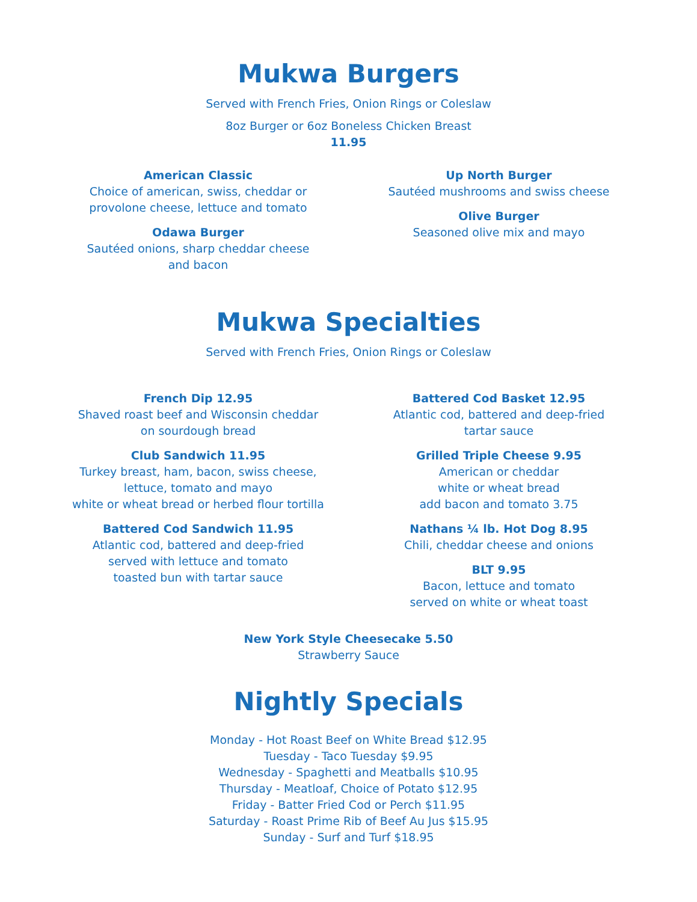Mukwa Burgers
Served with French Fries, Onion Rings or Coleslaw
8oz Burger or 6oz Boneless Chicken Breast
11.95
American Classic
Choice of american, swiss, cheddar or
provolone cheese, lettuce and tomato
Odawa Burger
Sautéed onions, sharp cheddar cheese
and bacon
Up North Burger
Sautéed mushrooms and swiss cheese
Olive Burger
Seasoned olive mix and mayo
Mukwa Specialties
Served with French Fries, Onion Rings or Coleslaw
French Dip 12.95
Shaved roast beef and Wisconsin cheddar
on sourdough bread
Club Sandwich 11.95
Turkey breast, ham, bacon, swiss cheese,
lettuce, tomato and mayo
white or wheat bread or herbed flour tortilla
Battered Cod Sandwich 11.95
Atlantic cod, battered and deep-fried
served with lettuce and tomato
toasted bun with tartar sauce
Battered Cod Basket 12.95
Atlantic cod, battered and deep-fried
tartar sauce
Grilled Triple Cheese 9.95
American or cheddar
white or wheat bread
add bacon and tomato 3.75
Nathans ¼ lb. Hot Dog 8.95
Chili, cheddar cheese and onions
BLT 9.95
Bacon, lettuce and tomato
served on white or wheat toast
New York Style Cheesecake 5.50
Strawberry Sauce
Nightly Specials
Monday - Hot Roast Beef on White Bread $12.95
Tuesday - Taco Tuesday $9.95
Wednesday - Spaghetti and Meatballs $10.95
Thursday - Meatloaf, Choice of Potato $12.95
Friday - Batter Fried Cod or Perch $11.95
Saturday - Roast Prime Rib of Beef Au Jus $15.95
Sunday - Surf and Turf $18.95